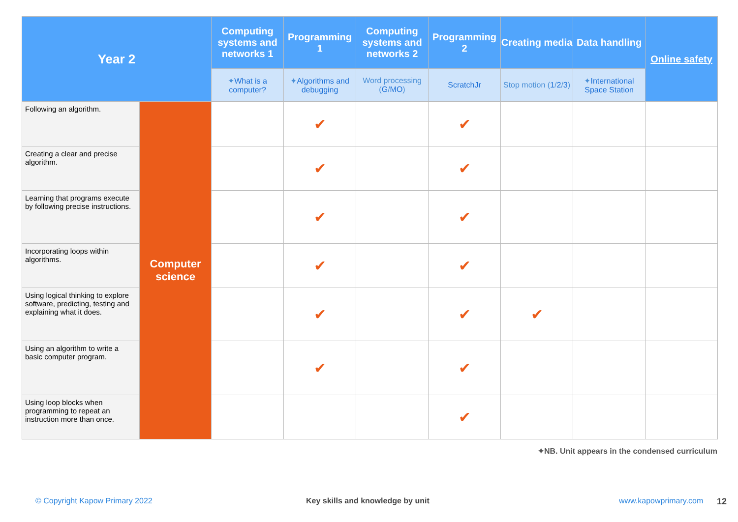| Year 2 | | Computing systems and networks 1 | Programming 1 | Computing systems and networks 2 | Programming 2 | Creating media | Data handling | Online safety |
| --- | --- | --- | --- | --- | --- | --- | --- | --- |
| | | ✦ What is a computer? | ✦ Algorithms and debugging | Word processing ( G / MO ) | ScratchJr | Stop motion ( 1 / 2 / 3 ) | ✦ International Space Station | |
| Following an algorithm. | Computer science | | ✔ | | ✔ | | | |
| Creating a clear and precise algorithm. | | | ✔ | | ✔ | | | |
| Learning that programs execute by following precise instructions. | | | ✔ | | ✔ | | | |
| Incorporating loops within algorithms. | | | ✔ | | ✔ | | | |
| Using logical thinking to explore software, predicting, testing and explaining what it does. | | | ✔ | | ✔ | ✔ | | |
| Using an algorithm to write a basic computer program. | | | ✔ | | ✔ | | | |
| Using loop blocks when programming to repeat an instruction more than once. | | | | | ✔ | | | |
✦NB. Unit appears in the condensed curriculum
© Copyright Kapow Primary 2022
Key skills and knowledge by unit
www.kapowprimary.com 12